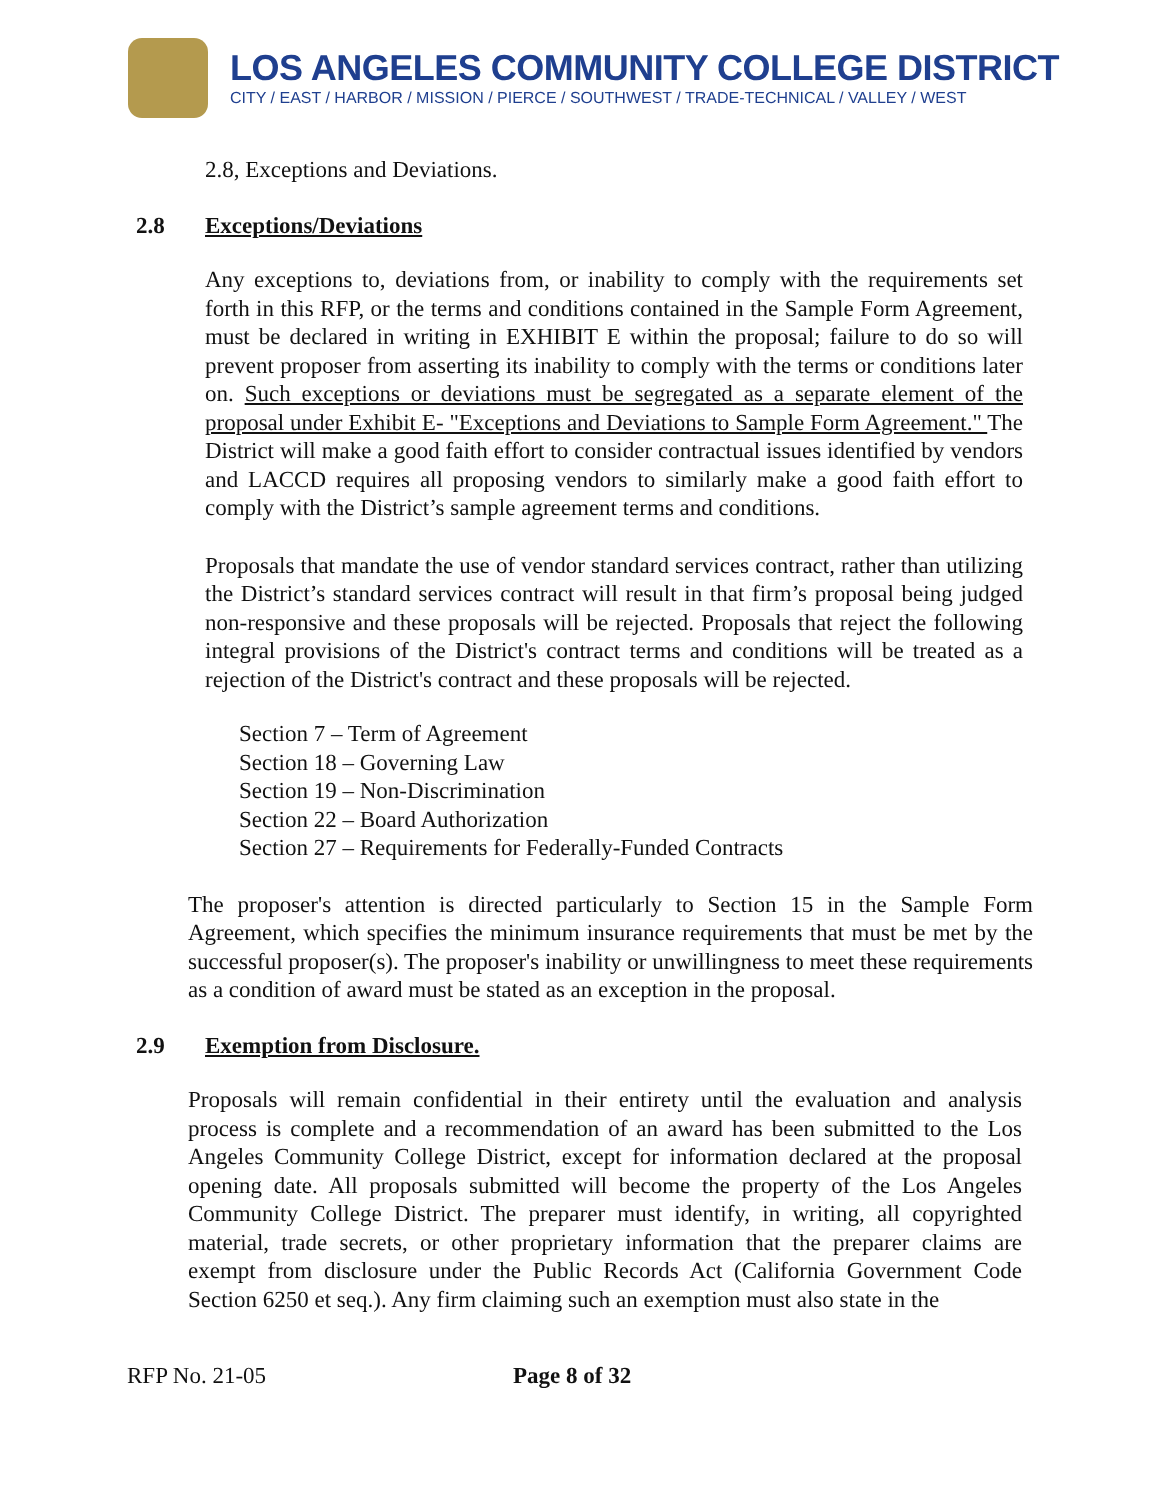LOS ANGELES COMMUNITY COLLEGE DISTRICT
CITY / EAST / HARBOR / MISSION / PIERCE / SOUTHWEST / TRADE-TECHNICAL / VALLEY / WEST
2.8, Exceptions and Deviations.
2.8 Exceptions/Deviations
Any exceptions to, deviations from, or inability to comply with the requirements set forth in this RFP, or the terms and conditions contained in the Sample Form Agreement, must be declared in writing in EXHIBIT E within the proposal; failure to do so will prevent proposer from asserting its inability to comply with the terms or conditions later on. Such exceptions or deviations must be segregated as a separate element of the proposal under Exhibit E- "Exceptions and Deviations to Sample Form Agreement." The District will make a good faith effort to consider contractual issues identified by vendors and LACCD requires all proposing vendors to similarly make a good faith effort to comply with the District’s sample agreement terms and conditions.
Proposals that mandate the use of vendor standard services contract, rather than utilizing the District’s standard services contract will result in that firm’s proposal being judged non-responsive and these proposals will be rejected. Proposals that reject the following integral provisions of the District's contract terms and conditions will be treated as a rejection of the District's contract and these proposals will be rejected.
Section 7 – Term of Agreement
Section 18 – Governing Law
Section 19 – Non-Discrimination
Section 22 – Board Authorization
Section 27 – Requirements for Federally-Funded Contracts
The proposer's attention is directed particularly to Section 15 in the Sample Form Agreement, which specifies the minimum insurance requirements that must be met by the successful proposer(s). The proposer's inability or unwillingness to meet these requirements as a condition of award must be stated as an exception in the proposal.
2.9 Exemption from Disclosure.
Proposals will remain confidential in their entirety until the evaluation and analysis process is complete and a recommendation of an award has been submitted to the Los Angeles Community College District, except for information declared at the proposal opening date. All proposals submitted will become the property of the Los Angeles Community College District. The preparer must identify, in writing, all copyrighted material, trade secrets, or other proprietary information that the preparer claims are exempt from disclosure under the Public Records Act (California Government Code Section 6250 et seq.). Any firm claiming such an exemption must also state in the
RFP No. 21-05 Page 8 of 32